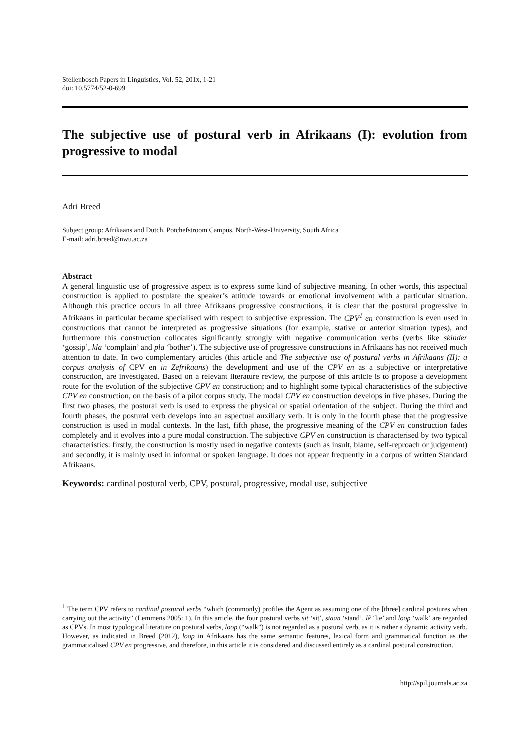Stellenbosch Papers in Linguistics, Vol. 52, 201x, 1-21
doi: 10.5774/52-0-699
The subjective use of postural verb in Afrikaans (I): evolution from progressive to modal
Adri Breed
Subject group: Afrikaans and Dutch, Potchefstroom Campus, North-West-University, South Africa
E-mail: adri.breed@nwu.ac.za
Abstract
A general linguistic use of progressive aspect is to express some kind of subjective meaning. In other words, this aspectual construction is applied to postulate the speaker’s attitude towards or emotional involvement with a particular situation. Although this practice occurs in all three Afrikaans progressive constructions, it is clear that the postural progressive in Afrikaans in particular became specialised with respect to subjective expression. The CPV<sup>1</sup> en construction is even used in constructions that cannot be interpreted as progressive situations (for example, stative or anterior situation types), and furthermore this construction collocates significantly strongly with negative communication verbs (verbs like skinder ‘gossip’, kla ‘complain’ and pla ‘bother’). The subjective use of progressive constructions in Afrikaans has not received much attention to date. In two complementary articles (this article and The subjective use of postural verbs in Afrikaans (II): a corpus analysis of CPV en in Zefrikaans) the development and use of the CPV en as a subjective or interpretative construction, are investigated. Based on a relevant literature review, the purpose of this article is to propose a development route for the evolution of the subjective CPV en construction; and to highlight some typical characteristics of the subjective CPV en construction, on the basis of a pilot corpus study. The modal CPV en construction develops in five phases. During the first two phases, the postural verb is used to express the physical or spatial orientation of the subject. During the third and fourth phases, the postural verb develops into an aspectual auxiliary verb. It is only in the fourth phase that the progressive construction is used in modal contexts. In the last, fifth phase, the progressive meaning of the CPV en construction fades completely and it evolves into a pure modal construction. The subjective CPV en construction is characterised by two typical characteristics: firstly, the construction is mostly used in negative contexts (such as insult, blame, self-reproach or judgement) and secondly, it is mainly used in informal or spoken language. It does not appear frequently in a corpus of written Standard Afrikaans.
Keywords: cardinal postural verb, CPV, postural, progressive, modal use, subjective
<sup>1</sup> The term CPV refers to cardinal postural verbs “which (commonly) profiles the Agent as assuming one of the [three] cardinal postures when carrying out the activity” (Lemmens 2005: 1). In this article, the four postural verbs sit ‘sit’, staan ‘stand’, lê ‘lie’ and loop ‘walk’ are regarded as CPVs. In most typological literature on postural verbs, loop (“walk”) is not regarded as a postural verb, as it is rather a dynamic activity verb. However, as indicated in Breed (2012), loop in Afrikaans has the same semantic features, lexical form and grammatical function as the grammaticalised CPV en progressive, and therefore, in this article it is considered and discussed entirely as a cardinal postural construction.
http://spil.journals.ac.za